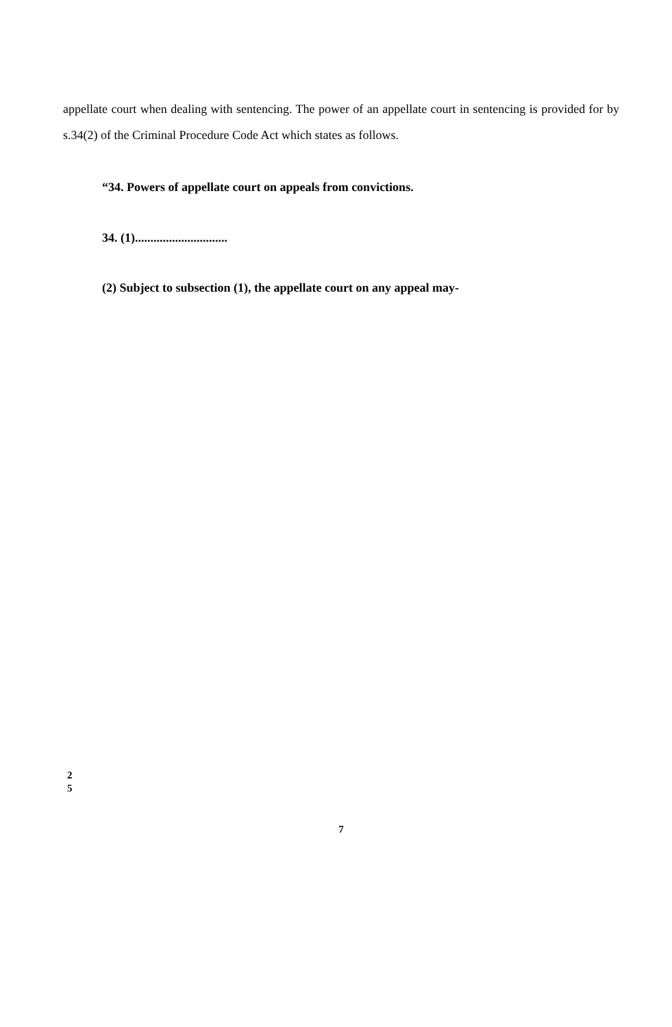appellate court when dealing with sentencing. The power of an appellate court in sentencing is provided for by s.34(2) of the Criminal Procedure Code Act which states as follows.
“34. Powers of appellate court on appeals from convictions.
34. (1)..............................
(2) Subject to subsection (1), the appellate court on any appeal may-
2
5
7